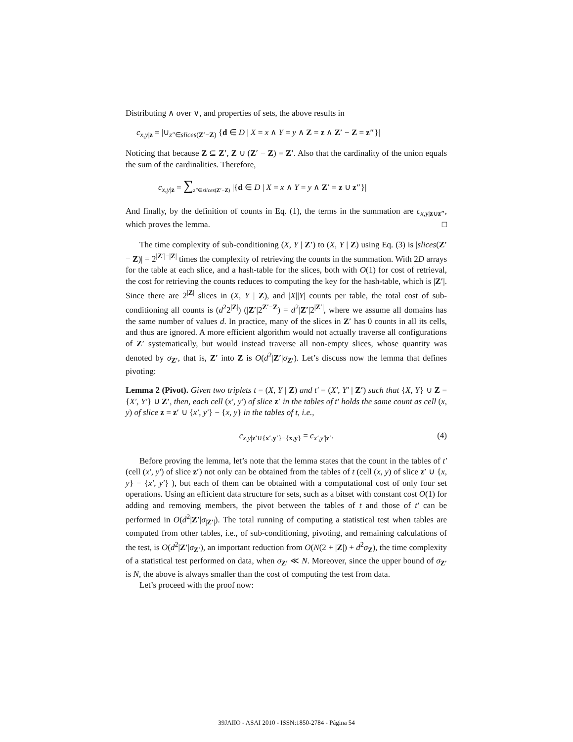Distributing ∧ over ∨, and properties of sets, the above results in
c<sub>x,y|z</sub> = |∪<sub>z″∈slices(Z′−Z)</sub> {d ∈ D | X = x ∧ Y = y ∧ Z = z ∧ Z′ − Z = z″}|
Noticing that because Z ⊆ Z′, Z ∪ (Z′ − Z) = Z′. Also that the cardinality of the union equals the sum of the cardinalities. Therefore,
c<sub>x,y|z</sub> = ∑<sub>z″∈slices(Z′−Z)</sub> |{d ∈ D | X = x ∧ Y = y ∧ Z′ = z ∪ z″}|
And finally, by the definition of counts in Eq. (1), the terms in the summation are c<sub>x,y|z∪z″</sub>, which proves the lemma. □
The time complexity of sub-conditioning (X, Y | Z′) to (X, Y | Z) using Eq. (3) is |slices(Z′ − Z)| = 2<sup>|Z′|−|Z|</sup> times the complexity of retrieving the counts in the summation. With 2D arrays for the table at each slice, and a hash-table for the slices, both with O(1) for cost of retrieval, the cost for retrieving the counts reduces to computing the key for the hash-table, which is |Z′|. Since there are 2<sup>|Z|</sup> slices in (X, Y | Z), and |X||Y| counts per table, the total cost of sub-conditioning all counts is (d<sup>2</sup>2<sup>|Z|</sup>) (|Z′|2<sup>Z′−Z</sup>) = d<sup>2</sup>|Z′|2<sup>|Z′|</sup>, where we assume all domains has the same number of values d. In practice, many of the slices in Z′ has 0 counts in all its cells, and thus are ignored. A more efficient algorithm would not actually traverse all configurations of Z′ systematically, but would instead traverse all non-empty slices, whose quantity was denoted by σ<sub>Z′</sub>, that is, Z′ into Z is O(d<sup>2</sup>|Z′|σ<sub>Z′</sub>). Let’s discuss now the lemma that defines pivoting:
Lemma 2 (Pivot). Given two triplets t = (X, Y | Z) and t′ = (X′, Y′ | Z′) such that {X, Y} ∪ Z = {X′, Y′} ∪ Z′, then, each cell (x′, y′) of slice z′ in the tables of t′ holds the same count as cell (x, y) of slice z = z′ ∪ {x′, y′} − {x, y} in the tables of t, i.e.,
c<sub>x,y|z′∪{x′,y′}−{x,y}</sub> = c<sub>x′,y′|z′</sub>. (4)
Before proving the lemma, let’s note that the lemma states that the count in the tables of t′ (cell (x′, y′) of slice z′) not only can be obtained from the tables of t (cell (x, y) of slice z′ ∪ {x, y} − {x′, y′} ), but each of them can be obtained with a computational cost of only four set operations. Using an efficient data structure for sets, such as a bitset with constant cost O(1) for adding and removing members, the pivot between the tables of t and those of t′ can be performed in O(d<sup>2</sup>|Z′|σ<sub>|Z′|</sub>). The total running of computing a statistical test when tables are computed from other tables, i.e., of sub-conditioning, pivoting, and remaining calculations of the test, is O(d<sup>2</sup>|Z′|σ<sub>Z′</sub>), an important reduction from O(N(2 + |Z|) + d<sup>2</sup>σ<sub>Z</sub>), the time complexity of a statistical test performed on data, when σ<sub>Z′</sub> ≪ N. Moreover, since the upper bound of σ<sub>Z′</sub> is N, the above is always smaller than the cost of computing the test from data.
Let’s proceed with the proof now:
39JAIIO - ASAI 2010 - ISSN:1850-2784 - Página 54